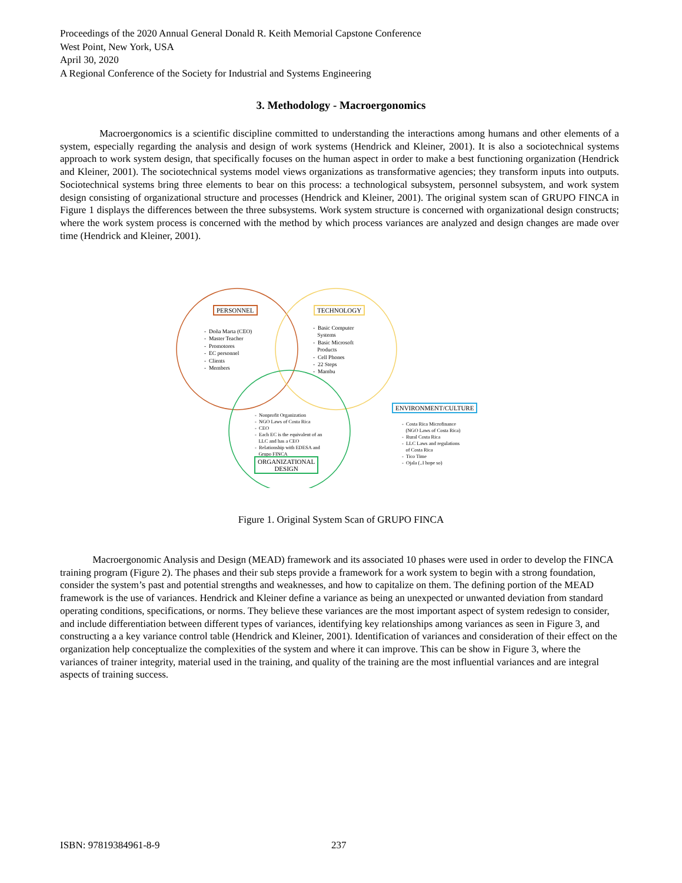Proceedings of the 2020 Annual General Donald R. Keith Memorial Capstone Conference
West Point, New York, USA
April 30, 2020
A Regional Conference of the Society for Industrial and Systems Engineering
3. Methodology - Macroergonomics
Macroergonomics is a scientific discipline committed to understanding the interactions among humans and other elements of a system, especially regarding the analysis and design of work systems (Hendrick and Kleiner, 2001). It is also a sociotechnical systems approach to work system design, that specifically focuses on the human aspect in order to make a best functioning organization (Hendrick and Kleiner, 2001). The sociotechnical systems model views organizations as transformative agencies; they transform inputs into outputs. Sociotechnical systems bring three elements to bear on this process: a technological subsystem, personnel subsystem, and work system design consisting of organizational structure and processes (Hendrick and Kleiner, 2001). The original system scan of GRUPO FINCA in Figure 1 displays the differences between the three subsystems. Work system structure is concerned with organizational design constructs; where the work system process is concerned with the method by which process variances are analyzed and design changes are made over time (Hendrick and Kleiner, 2001).
PERSONNEL
- Doña Marta (CEO)
- Master Teacher
- Promotores
- EC personnel
- Clients
- Members
TECHNOLOGY
- Basic Computer
Systems
- Basic Microsoft
Products
- Cell Phones
- 22 Steps
- Mambu
- Nonprofit Organization
- NGO Laws of Costa Rica
- CEO
- Each EC is the equivalent of an
LLC and has a CEO
- Relationship with EDESA and
Grupo FINCA
ORGANIZATIONAL
DESIGN
ENVIRONMENT/CULTURE
- Costa Rica Microfinance
(NGO Laws of Costa Rica)
- Rural Costa Rica
- LLC Laws and regulations
of Costa Rica
- Tico Time
- Ojala (..I hope so)
Figure 1. Original System Scan of GRUPO FINCA
Macroergonomic Analysis and Design (MEAD) framework and its associated 10 phases were used in order to develop the FINCA training program (Figure 2). The phases and their sub steps provide a framework for a work system to begin with a strong foundation, consider the system’s past and potential strengths and weaknesses, and how to capitalize on them. The defining portion of the MEAD framework is the use of variances. Hendrick and Kleiner define a variance as being an unexpected or unwanted deviation from standard operating conditions, specifications, or norms. They believe these variances are the most important aspect of system redesign to consider, and include differentiation between different types of variances, identifying key relationships among variances as seen in Figure 3, and constructing a a key variance control table (Hendrick and Kleiner, 2001). Identification of variances and consideration of their effect on the organization help conceptualize the complexities of the system and where it can improve. This can be show in Figure 3, where the variances of trainer integrity, material used in the training, and quality of the training are the most influential variances and are integral aspects of training success.
ISBN: 97819384961-8-9 237